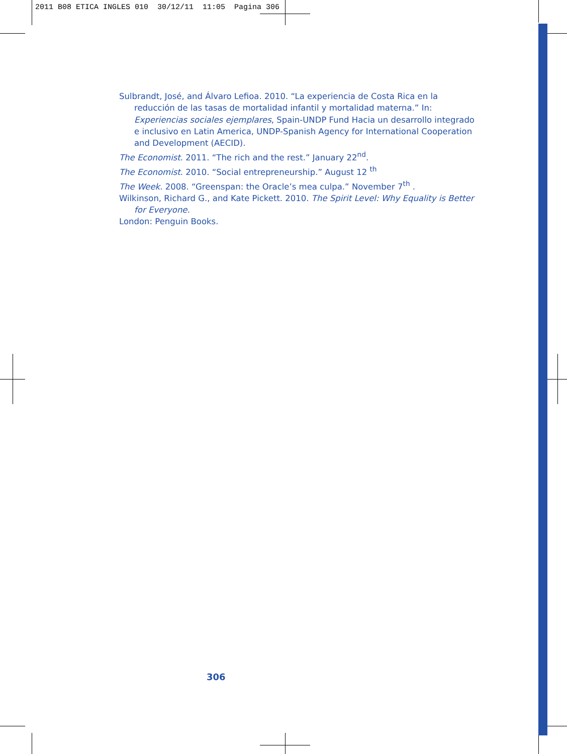2011 B08 ETICA INGLES 010 30/12/11 11:05 Pagina 306
Sulbrandt, José, and Álvaro Lefioa. 2010. “La experiencia de Costa Rica en la reducción de las tasas de mortalidad infantil y mortalidad materna.” In: Experiencias sociales ejemplares, Spain-UNDP Fund Hacia un desarrollo integrado e inclusivo en Latin America, UNDP-Spanish Agency for International Cooperation and Development (AECID).
The Economist. 2011. “The rich and the rest.” January 22<sup>nd</sup>.
The Economist. 2010. “Social entrepreneurship.” August 12 <sup>th</sup>
The Week. 2008. “Greenspan: the Oracle’s mea culpa.” November 7<sup>th</sup> .
Wilkinson, Richard G., and Kate Pickett. 2010. The Spirit Level: Why Equality is Better for Everyone.
London: Penguin Books.
306